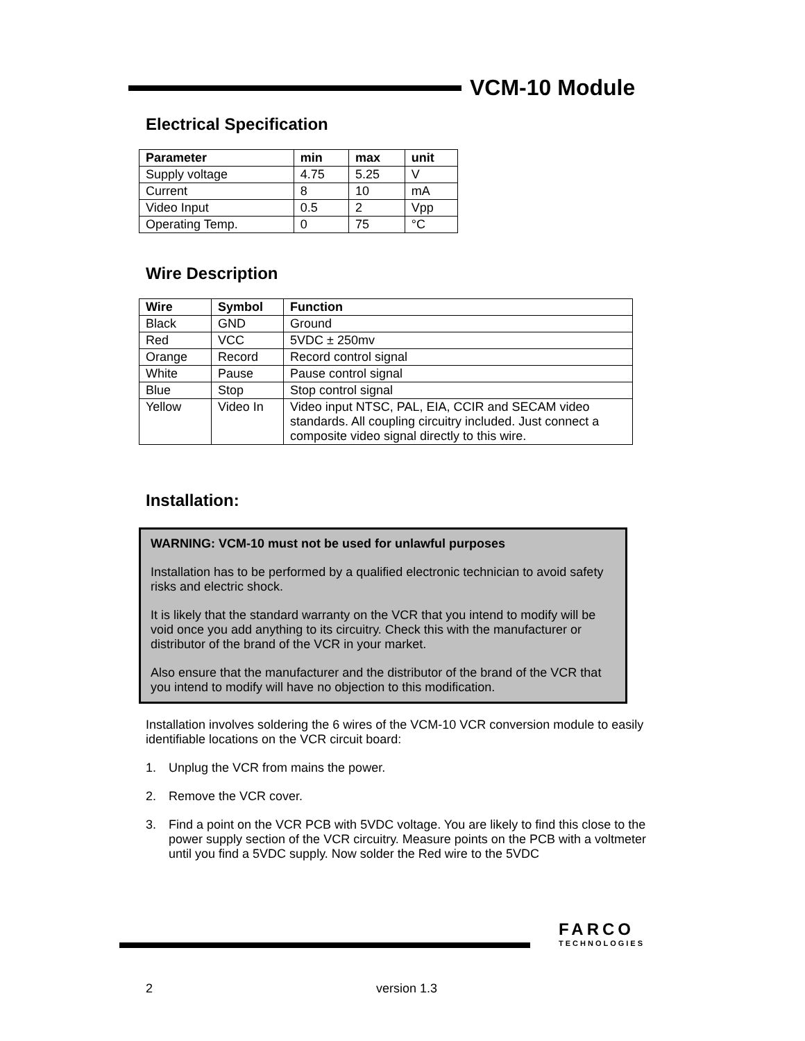VCM-10 Module
Electrical Specification
| Parameter | min | max | unit |
| --- | --- | --- | --- |
| Supply voltage | 4.75 | 5.25 | V |
| Current | 8 | 10 | mA |
| Video Input | 0.5 | 2 | Vpp |
| Operating Temp. | 0 | 75 | °C |
Wire Description
| Wire | Symbol | Function |
| --- | --- | --- |
| Black | GND | Ground |
| Red | VCC | 5VDC ± 250mv |
| Orange | Record | Record control signal |
| White | Pause | Pause control signal |
| Blue | Stop | Stop control signal |
| Yellow | Video In | Video input NTSC, PAL, EIA, CCIR and SECAM video standards. All coupling circuitry included. Just connect a composite video signal directly to this wire. |
Installation:
WARNING: VCM-10 must not be used for unlawful purposes
Installation has to be performed by a qualified electronic technician to avoid safety risks and electric shock.
It is likely that the standard warranty on the VCR that you intend to modify will be void once you add anything to its circuitry. Check this with the manufacturer or distributor of the brand of the VCR in your market.
Also ensure that the manufacturer and the distributor of the brand of the VCR that you intend to modify will have no objection to this modification.
Installation involves soldering the 6 wires of the VCM-10 VCR conversion module to easily identifiable locations on the VCR circuit board:
1. Unplug the VCR from mains the power.
2. Remove the VCR cover.
3. Find a point on the VCR PCB with 5VDC voltage. You are likely to find this close to the power supply section of the VCR circuitry. Measure points on the PCB with a voltmeter until you find a 5VDC supply. Now solder the Red wire to the 5VDC
FARCO
TECHNOLOGIES
2 version 1.3